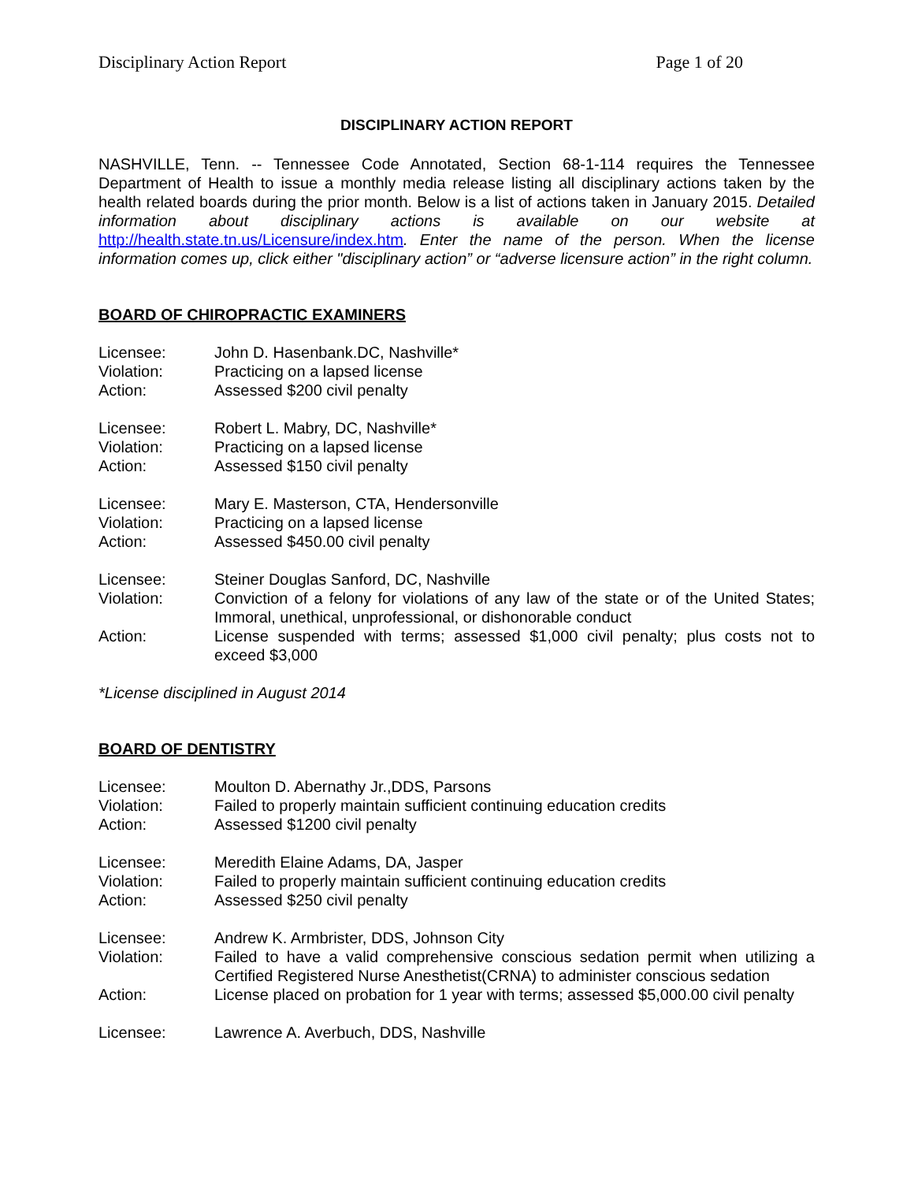Disciplinary Action Report Page 1 of 20
DISCIPLINARY ACTION REPORT
NASHVILLE, Tenn. -- Tennessee Code Annotated, Section 68-1-114 requires the Tennessee Department of Health to issue a monthly media release listing all disciplinary actions taken by the health related boards during the prior month. Below is a list of actions taken in January 2015. Detailed information about disciplinary actions is available on our website at http://health.state.tn.us/Licensure/index.htm. Enter the name of the person. When the license information comes up, click either "disciplinary action” or “adverse licensure action” in the right column.
BOARD OF CHIROPRACTIC EXAMINERS
| Licensee: | John D. Hasenbank.DC, Nashville* |
| Violation: | Practicing on a lapsed license |
| Action: | Assessed $200 civil penalty |
| Licensee: | Robert L. Mabry, DC, Nashville* |
| Violation: | Practicing on a lapsed license |
| Action: | Assessed $150 civil penalty |
| Licensee: | Mary E. Masterson, CTA, Hendersonville |
| Violation: | Practicing on a lapsed license |
| Action: | Assessed $450.00 civil penalty |
| Licensee: | Steiner Douglas Sanford, DC, Nashville |
| Violation: | Conviction of a felony for violations of any law of the state or of the United States; Immoral, unethical, unprofessional, or dishonorable conduct |
| Action: | License suspended with terms; assessed $1,000 civil penalty; plus costs not to exceed $3,000 |
*License disciplined in August 2014
BOARD OF DENTISTRY
| Licensee: | Moulton D. Abernathy Jr.,DDS, Parsons |
| Violation: | Failed to properly maintain sufficient continuing education credits |
| Action: | Assessed $1200 civil penalty |
| Licensee: | Meredith Elaine Adams, DA, Jasper |
| Violation: | Failed to properly maintain sufficient continuing education credits |
| Action: | Assessed $250 civil penalty |
| Licensee: | Andrew K. Armbrister, DDS, Johnson City |
| Violation: | Failed to have a valid comprehensive conscious sedation permit when utilizing a Certified Registered Nurse Anesthetist(CRNA) to administer conscious sedation |
| Action: | License placed on probation for 1 year with terms; assessed $5,000.00 civil penalty |
| Licensee: | Lawrence A. Averbuch, DDS, Nashville |